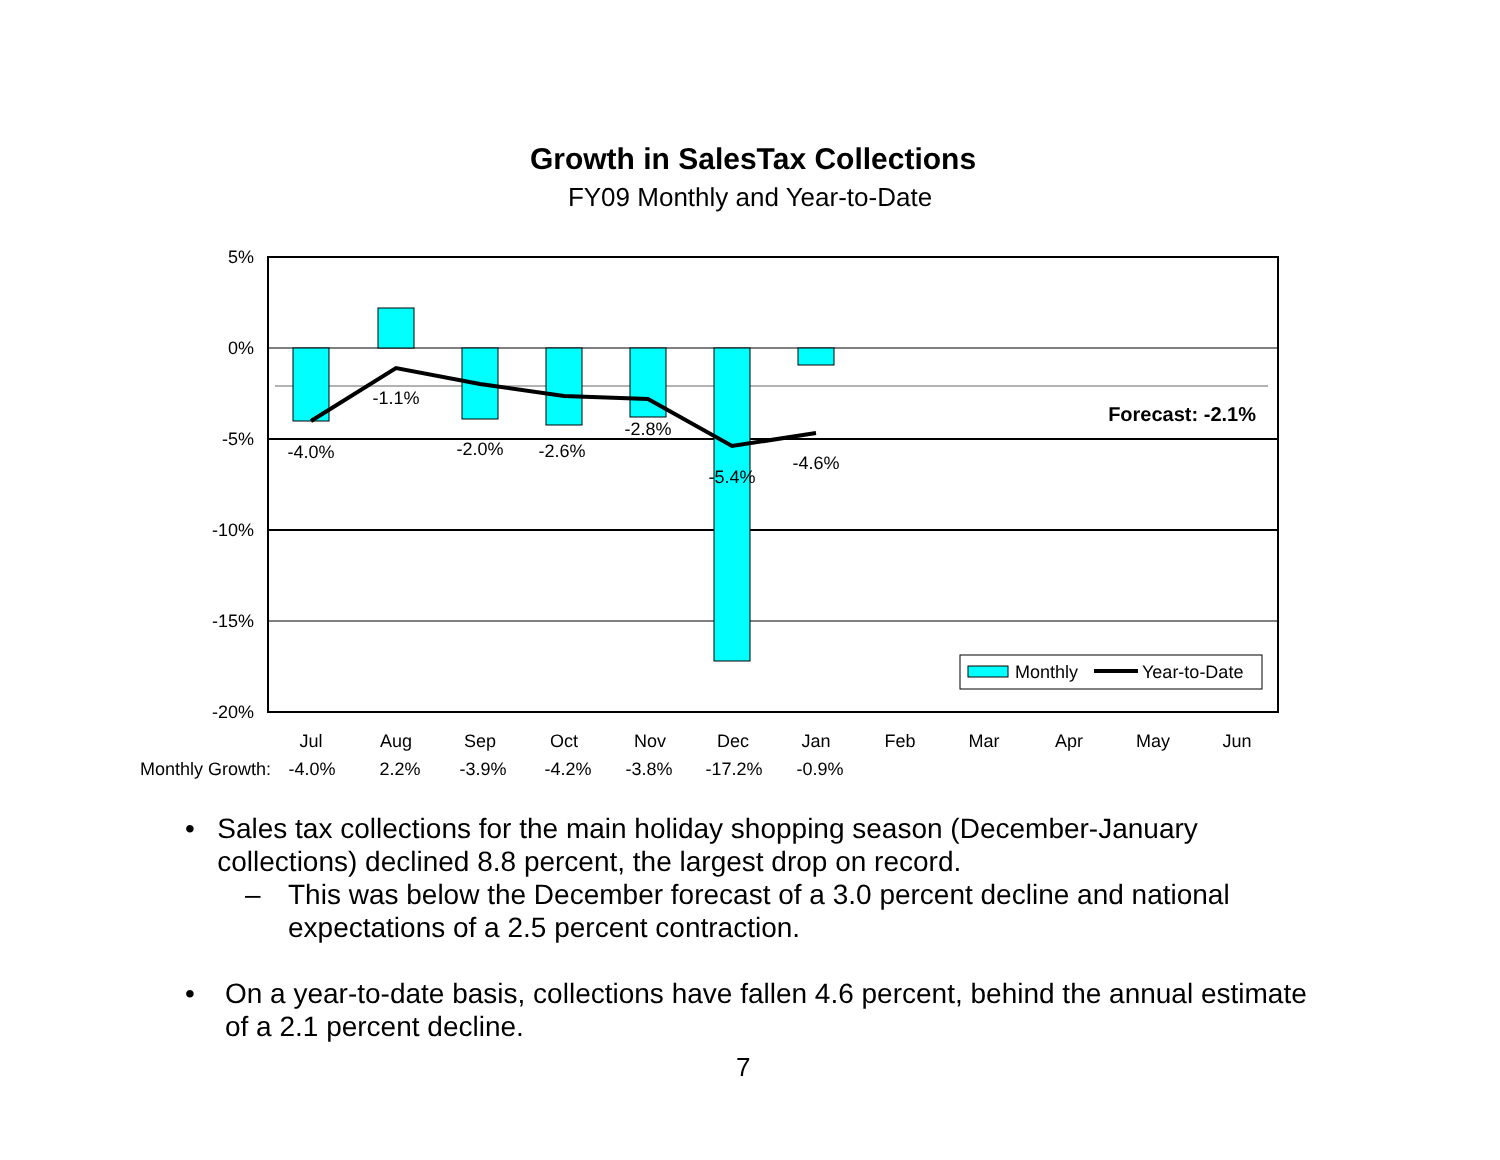Growth in SalesTax Collections
FY09 Monthly and Year-to-Date
5%
0%
-5%
-10%
-15%
-20%
-4.0%
-1.1%
-2.0%
-2.6%
-2.8%
-5.4%
-4.6%
Forecast: -2.1%
Monthly
Year-to-Date
Jul
Aug
Sep
Oct
Nov
Dec
Jan
Feb
Mar
Apr
May
Jun
Monthly Growth:
-4.0%
2.2%
-3.9%
-4.2%
-3.8%
-17.2%
-0.9%
• Sales tax collections for the main holiday shopping season (December-January collections) declined 8.8 percent, the largest drop on record.
– This was below the December forecast of a 3.0 percent decline and national expectations of a 2.5 percent contraction.
• On a year-to-date basis, collections have fallen 4.6 percent, behind the annual estimate of a 2.1 percent decline.
7